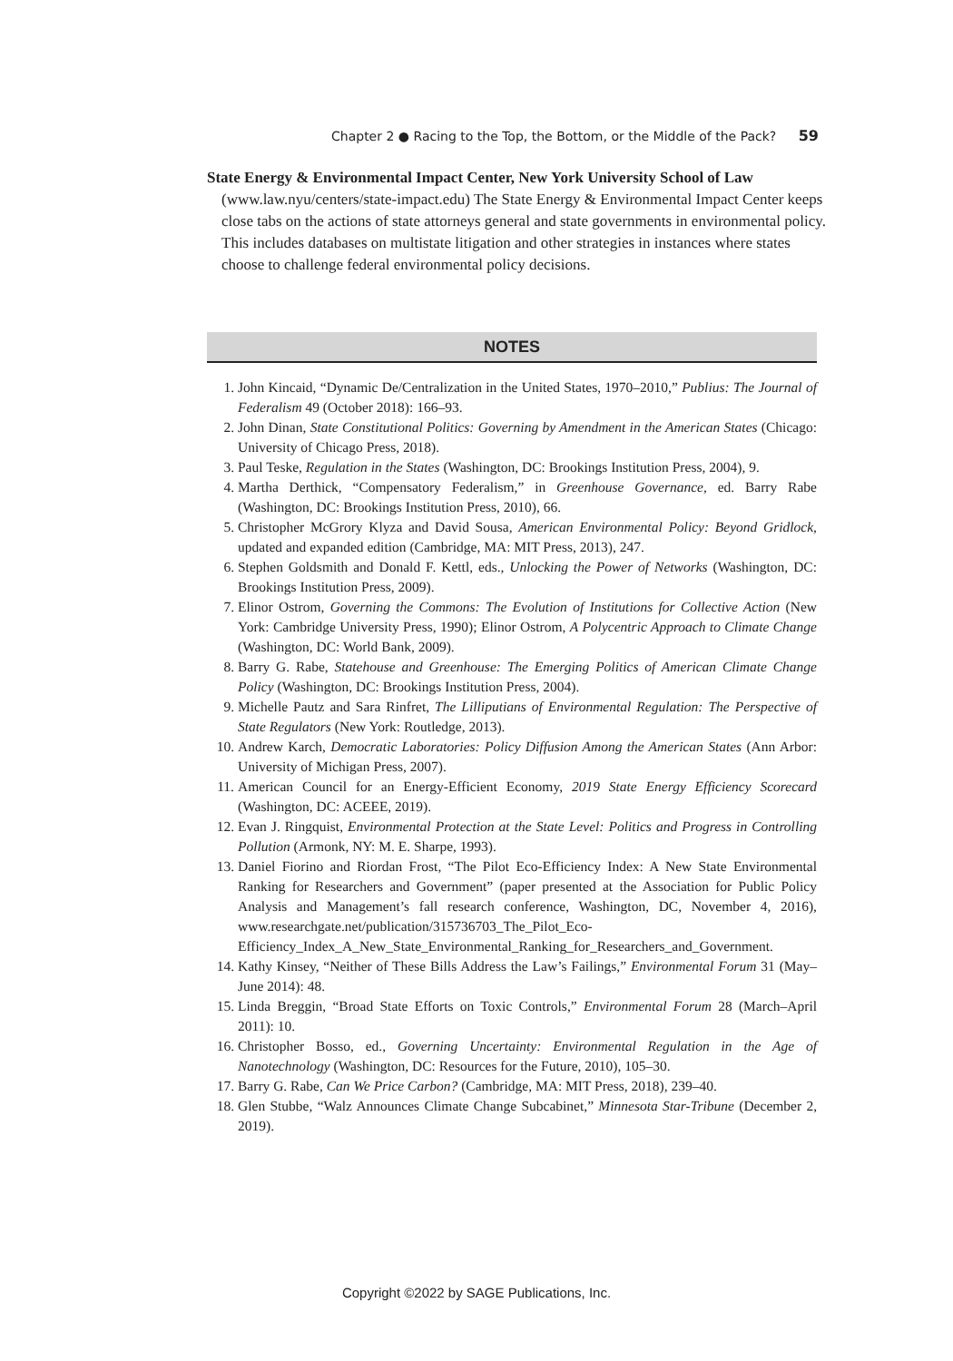Chapter 2 ● Racing to the Top, the Bottom, or the Middle of the Pack? 59
State Energy & Environmental Impact Center, New York University School of Law (www.law.nyu/centers/state-impact.edu) The State Energy & Environmental Impact Center keeps close tabs on the actions of state attorneys general and state governments in environmental policy. This includes databases on multistate litigation and other strategies in instances where states choose to challenge federal environmental policy decisions.
NOTES
1. John Kincaid, “Dynamic De/Centralization in the United States, 1970–2010,” Publius: The Journal of Federalism 49 (October 2018): 166–93.
2. John Dinan, State Constitutional Politics: Governing by Amendment in the American States (Chicago: University of Chicago Press, 2018).
3. Paul Teske, Regulation in the States (Washington, DC: Brookings Institution Press, 2004), 9.
4. Martha Derthick, “Compensatory Federalism,” in Greenhouse Governance, ed. Barry Rabe (Washington, DC: Brookings Institution Press, 2010), 66.
5. Christopher McGrory Klyza and David Sousa, American Environmental Policy: Beyond Gridlock, updated and expanded edition (Cambridge, MA: MIT Press, 2013), 247.
6. Stephen Goldsmith and Donald F. Kettl, eds., Unlocking the Power of Networks (Washington, DC: Brookings Institution Press, 2009).
7. Elinor Ostrom, Governing the Commons: The Evolution of Institutions for Collective Action (New York: Cambridge University Press, 1990); Elinor Ostrom, A Polycentric Approach to Climate Change (Washington, DC: World Bank, 2009).
8. Barry G. Rabe, Statehouse and Greenhouse: The Emerging Politics of American Climate Change Policy (Washington, DC: Brookings Institution Press, 2004).
9. Michelle Pautz and Sara Rinfret, The Lilliputians of Environmental Regulation: The Perspective of State Regulators (New York: Routledge, 2013).
10. Andrew Karch, Democratic Laboratories: Policy Diffusion Among the American States (Ann Arbor: University of Michigan Press, 2007).
11. American Council for an Energy-Efficient Economy, 2019 State Energy Efficiency Scorecard (Washington, DC: ACEEE, 2019).
12. Evan J. Ringquist, Environmental Protection at the State Level: Politics and Progress in Controlling Pollution (Armonk, NY: M. E. Sharpe, 1993).
13. Daniel Fiorino and Riordan Frost, “The Pilot Eco-Efficiency Index: A New State Environmental Ranking for Researchers and Government” (paper presented at the Association for Public Policy Analysis and Management’s fall research conference, Washington, DC, November 4, 2016), www.researchgate.net/publication/315736703_The_Pilot_Eco-Efficiency_Index_A_New_State_Environmental_Ranking_for_Researchers_and_Government.
14. Kathy Kinsey, “Neither of These Bills Address the Law’s Failings,” Environmental Forum 31 (May–June 2014): 48.
15. Linda Breggin, “Broad State Efforts on Toxic Controls,” Environmental Forum 28 (March–April 2011): 10.
16. Christopher Bosso, ed., Governing Uncertainty: Environmental Regulation in the Age of Nanotechnology (Washington, DC: Resources for the Future, 2010), 105–30.
17. Barry G. Rabe, Can We Price Carbon? (Cambridge, MA: MIT Press, 2018), 239–40.
18. Glen Stubbe, “Walz Announces Climate Change Subcabinet,” Minnesota Star-Tribune (December 2, 2019).
Copyright ©2022 by SAGE Publications, Inc.